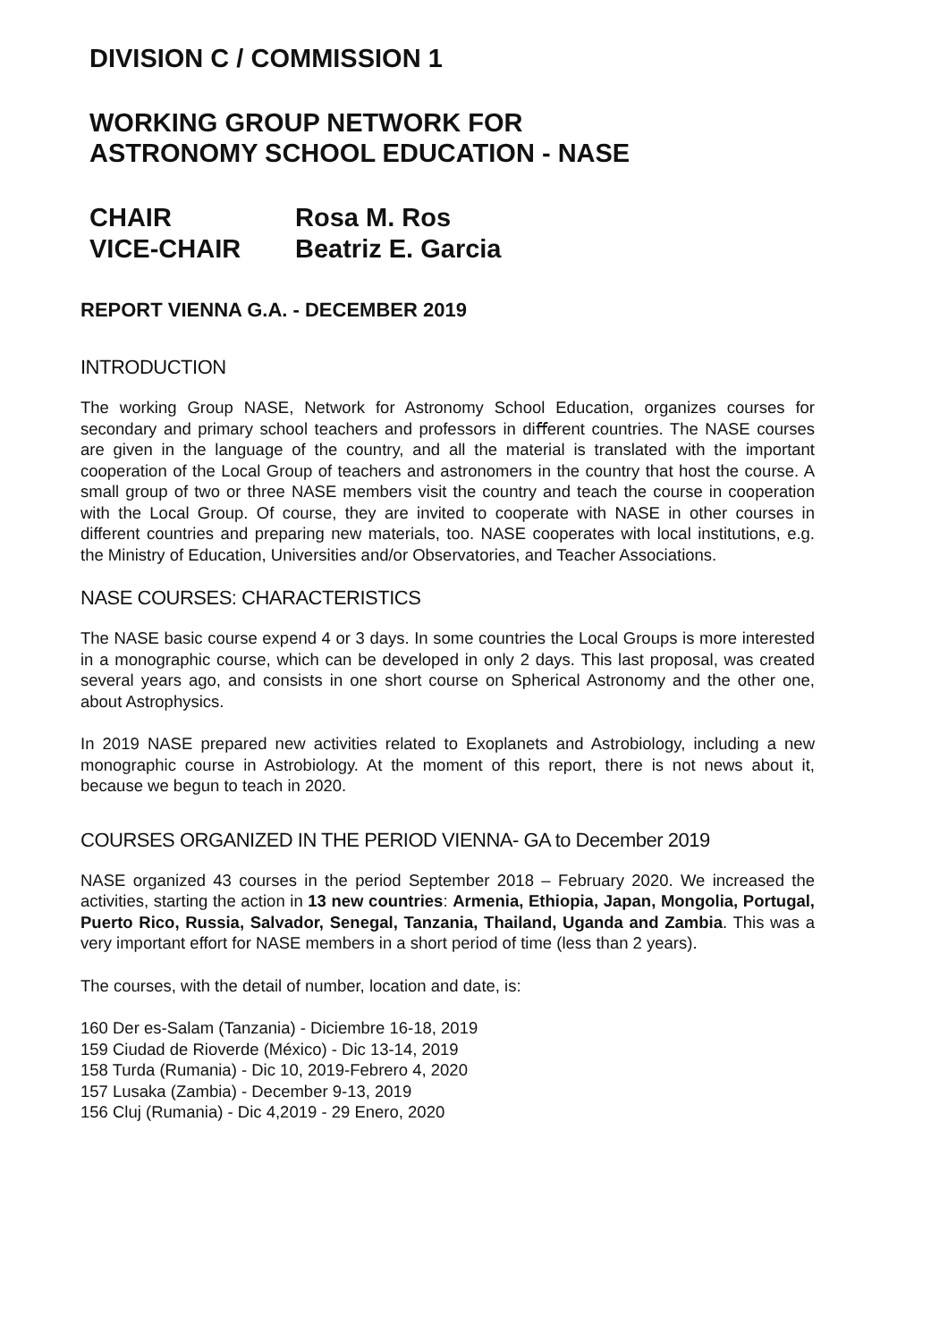DIVISION C / COMMISSION 1
WORKING GROUP NETWORK FOR
ASTRONOMY SCHOOL EDUCATION - NASE
CHAIR
Rosa M. Ros
VICE-CHAIR
Beatriz E. Garcia
REPORT VIENNA G.A. - DECEMBER 2019
INTRODUCTION
The working Group NASE, Network for Astronomy School Education, organizes courses for secondary and primary school teachers and professors in diﬀerent countries. The NASE courses are given in the language of the country, and all the material is translated with the important cooperation of the Local Group of teachers and astronomers in the country that host the course. A small group of two or three NASE members visit the country and teach the course in cooperation with the Local Group. Of course, they are invited to cooperate with NASE in other courses in different countries and preparing new materials, too. NASE cooperates with local institutions, e.g. the Ministry of Education, Universities and/or Observatories, and Teacher Associations.
NASE COURSES: CHARACTERISTICS
The NASE basic course expend 4 or 3 days. In some countries the Local Groups is more interested in a monographic course, which can be developed in only 2 days. This last proposal, was created several years ago, and consists in one short course on Spherical Astronomy and the other one, about Astrophysics.
In 2019 NASE prepared new activities related to Exoplanets and Astrobiology, including a new monographic course in Astrobiology. At the moment of this report, there is not news about it, because we begun to teach in 2020.
COURSES ORGANIZED IN THE PERIOD VIENNA- GA to December 2019
NASE organized 43 courses in the period September 2018 – February 2020. We increased the activities, starting the action in 13 new countries: Armenia, Ethiopia, Japan, Mongolia, Portugal, Puerto Rico, Russia, Salvador, Senegal, Tanzania, Thailand, Uganda and Zambia. This was a very important effort for NASE members in a short period of time (less than 2 years).
The courses, with the detail of number, location and date, is:
160 Der es-Salam (Tanzania) - Diciembre 16-18, 2019
159 Ciudad de Rioverde (México) - Dic 13-14, 2019
158 Turda (Rumania) - Dic 10, 2019-Febrero 4, 2020
157 Lusaka (Zambia) - December 9-13, 2019
156 Cluj (Rumania) - Dic 4,2019 - 29 Enero, 2020